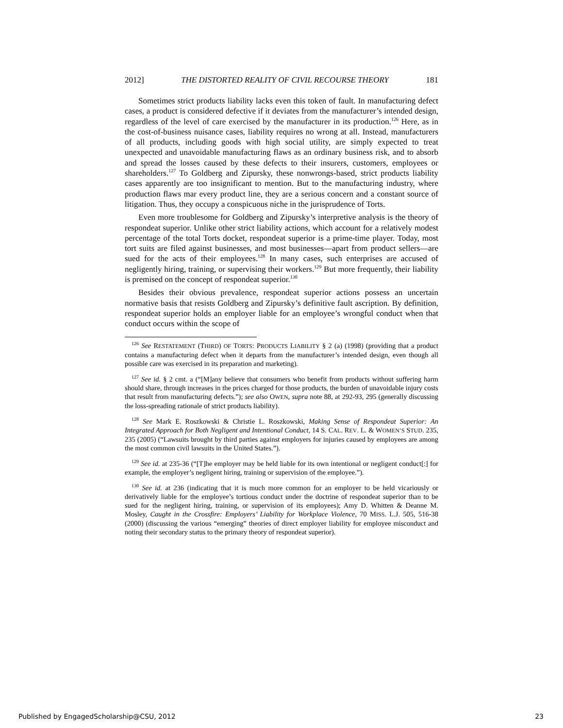2012] THE DISTORTED REALITY OF CIVIL RECOURSE THEORY 181
Sometimes strict products liability lacks even this token of fault. In manufacturing defect cases, a product is considered defective if it deviates from the manufacturer’s intended design, regardless of the level of care exercised by the manufacturer in its production.<sup>126</sup> Here, as in the cost-of-business nuisance cases, liability requires no wrong at all. Instead, manufacturers of all products, including goods with high social utility, are simply expected to treat unexpected and unavoidable manufacturing flaws as an ordinary business risk, and to absorb and spread the losses caused by these defects to their insurers, customers, employees or shareholders.<sup>127</sup> To Goldberg and Zipursky, these nonwrongs-based, strict products liability cases apparently are too insignificant to mention. But to the manufacturing industry, where production flaws mar every product line, they are a serious concern and a constant source of litigation. Thus, they occupy a conspicuous niche in the jurisprudence of Torts.
Even more troublesome for Goldberg and Zipursky’s interpretive analysis is the theory of respondeat superior. Unlike other strict liability actions, which account for a relatively modest percentage of the total Torts docket, respondeat superior is a prime-time player. Today, most tort suits are filed against businesses, and most businesses—apart from product sellers—are sued for the acts of their employees.<sup>128</sup> In many cases, such enterprises are accused of negligently hiring, training, or supervising their workers.<sup>129</sup> But more frequently, their liability is premised on the concept of respondeat superior.<sup>130</sup>
Besides their obvious prevalence, respondeat superior actions possess an uncertain normative basis that resists Goldberg and Zipursky’s definitive fault ascription. By definition, respondeat superior holds an employer liable for an employee’s wrongful conduct when that conduct occurs within the scope of
<sup>126</sup> See RESTATEMENT (THIRD) OF TORTS: PRODUCTS LIABILITY § 2 (a) (1998) (providing that a product contains a manufacturing defect when it departs from the manufacturer’s intended design, even though all possible care was exercised in its preparation and marketing).
<sup>127</sup> See id. § 2 cmt. a (“[M]any believe that consumers who benefit from products without suffering harm should share, through increases in the prices charged for those products, the burden of unavoidable injury costs that result from manufacturing defects.”); see also OWEN, supra note 88, at 292-93, 295 (generally discussing the loss-spreading rationale of strict products liability).
<sup>128</sup> See Mark E. Roszkowski & Christie L. Roszkowski, Making Sense of Respondeat Superior: An Integrated Approach for Both Negligent and Intentional Conduct, 14 S. CAL. REV. L. & WOMEN’S STUD. 235, 235 (2005) (“Lawsuits brought by third parties against employers for injuries caused by employees are among the most common civil lawsuits in the United States.”).
<sup>129</sup> See id. at 235-36 (“[T]he employer may be held liable for its own intentional or negligent conduct[:] for example, the employer’s negligent hiring, training or supervision of the employee.”).
<sup>130</sup> See id. at 236 (indicating that it is much more common for an employer to be held vicariously or derivatively liable for the employee’s tortious conduct under the doctrine of respondeat superior than to be sued for the negligent hiring, training, or supervision of its employees); Amy D. Whitten & Deanne M. Mosley, Caught in the Crossfire: Employers’ Liability for Workplace Violence, 70 MISS. L.J. 505, 516-38 (2000) (discussing the various “emerging” theories of direct employer liability for employee misconduct and noting their secondary status to the primary theory of respondeat superior).
Published by EngagedScholarship@CSU, 2012 23